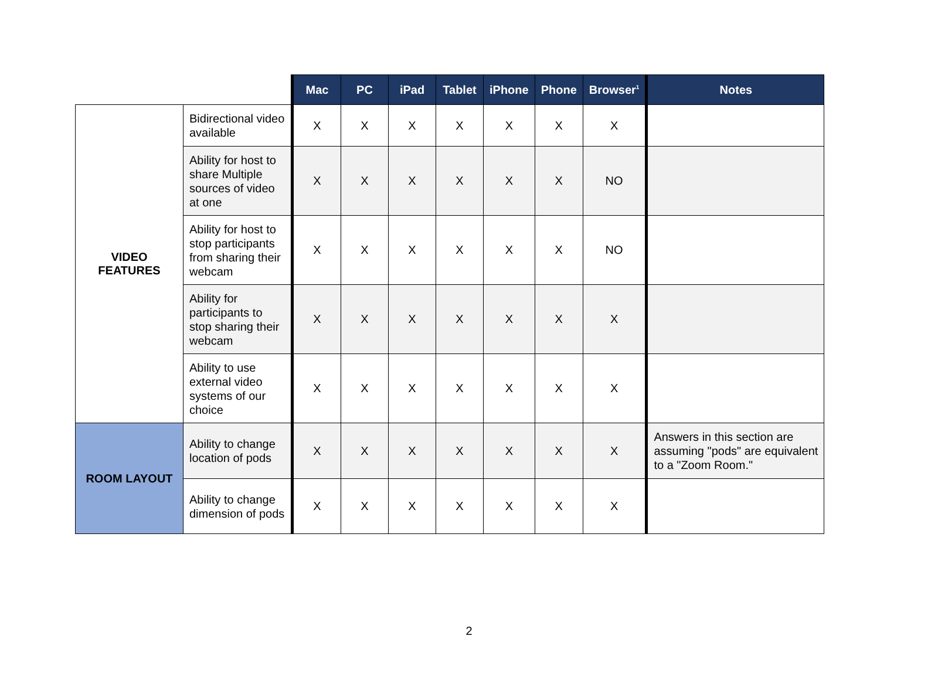| | | Mac | PC | iPad | Tablet | iPhone | Phone | Browser<sup>1</sup> | Notes |
| --- | --- | --- | --- | --- | --- | --- | --- | --- | --- |
| VIDEO FEATURES | Bidirectional video available | X | X | X | X | X | X | X | |
| | Ability for host to share Multiple sources of video at one | X | X | X | X | X | X | NO | |
| | Ability for host to stop participants from sharing their webcam | X | X | X | X | X | X | NO | |
| | Ability for participants to stop sharing their webcam | X | X | X | X | X | X | X | |
| | Ability to use external video systems of our choice | X | X | X | X | X | X | X | |
| ROOM LAYOUT | Ability to change location of pods | X | X | X | X | X | X | X | Answers in this section are assuming "pods" are equivalent to a "Zoom Room." |
| | Ability to change dimension of pods | X | X | X | X | X | X | X | |
2